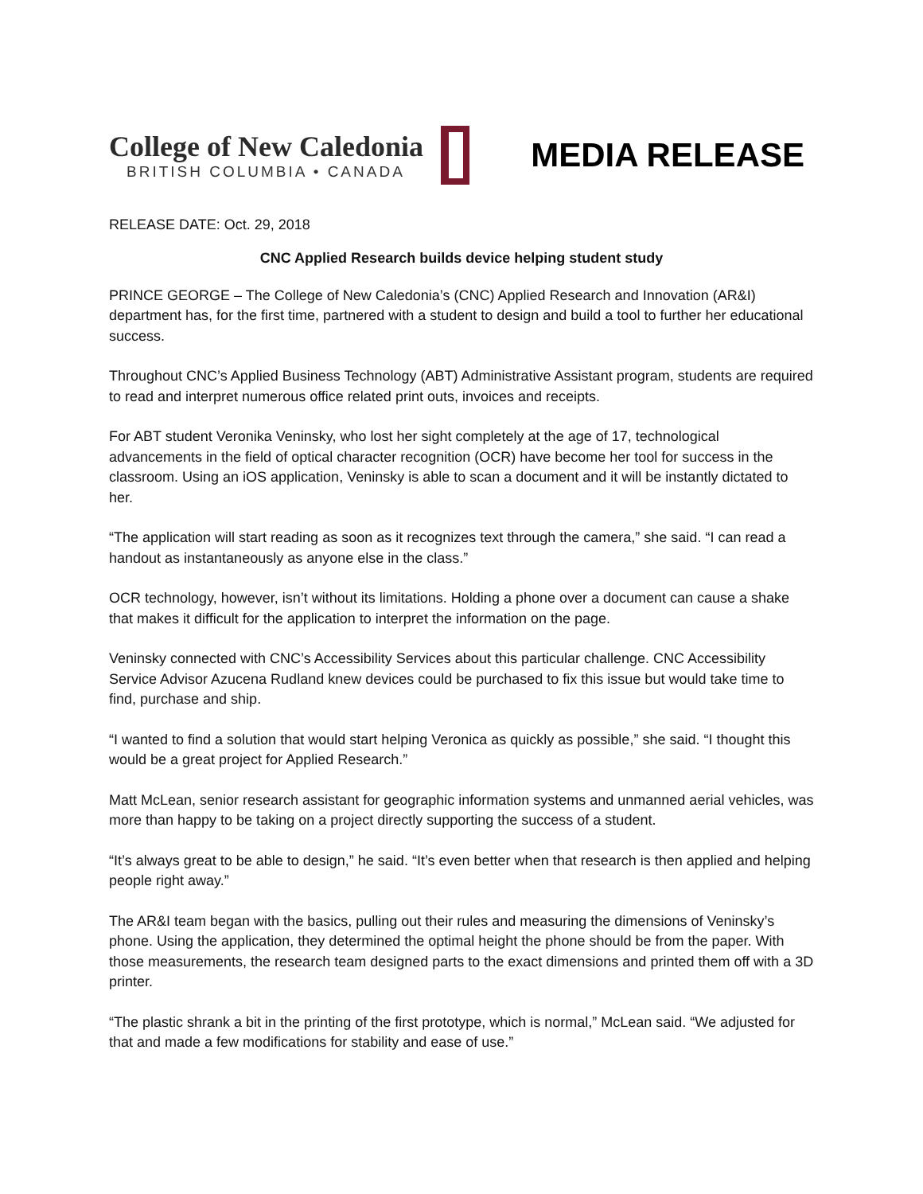College of New Caledonia
BRITISH COLUMBIA • CANADA
MEDIA RELEASE
RELEASE DATE: Oct. 29, 2018
CNC Applied Research builds device helping student study
PRINCE GEORGE – The College of New Caledonia’s (CNC) Applied Research and Innovation (AR&I) department has, for the first time, partnered with a student to design and build a tool to further her educational success.
Throughout CNC’s Applied Business Technology (ABT) Administrative Assistant program, students are required to read and interpret numerous office related print outs, invoices and receipts.
For ABT student Veronika Veninsky, who lost her sight completely at the age of 17, technological advancements in the field of optical character recognition (OCR) have become her tool for success in the classroom. Using an iOS application, Veninsky is able to scan a document and it will be instantly dictated to her.
“The application will start reading as soon as it recognizes text through the camera,” she said. “I can read a handout as instantaneously as anyone else in the class.”
OCR technology, however, isn’t without its limitations. Holding a phone over a document can cause a shake that makes it difficult for the application to interpret the information on the page.
Veninsky connected with CNC’s Accessibility Services about this particular challenge. CNC Accessibility Service Advisor Azucena Rudland knew devices could be purchased to fix this issue but would take time to find, purchase and ship.
“I wanted to find a solution that would start helping Veronica as quickly as possible,” she said. “I thought this would be a great project for Applied Research.”
Matt McLean, senior research assistant for geographic information systems and unmanned aerial vehicles, was more than happy to be taking on a project directly supporting the success of a student.
“It’s always great to be able to design,” he said. “It’s even better when that research is then applied and helping people right away.”
The AR&I team began with the basics, pulling out their rules and measuring the dimensions of Veninsky’s phone. Using the application, they determined the optimal height the phone should be from the paper. With those measurements, the research team designed parts to the exact dimensions and printed them off with a 3D printer.
“The plastic shrank a bit in the printing of the first prototype, which is normal,” McLean said. “We adjusted for that and made a few modifications for stability and ease of use.”